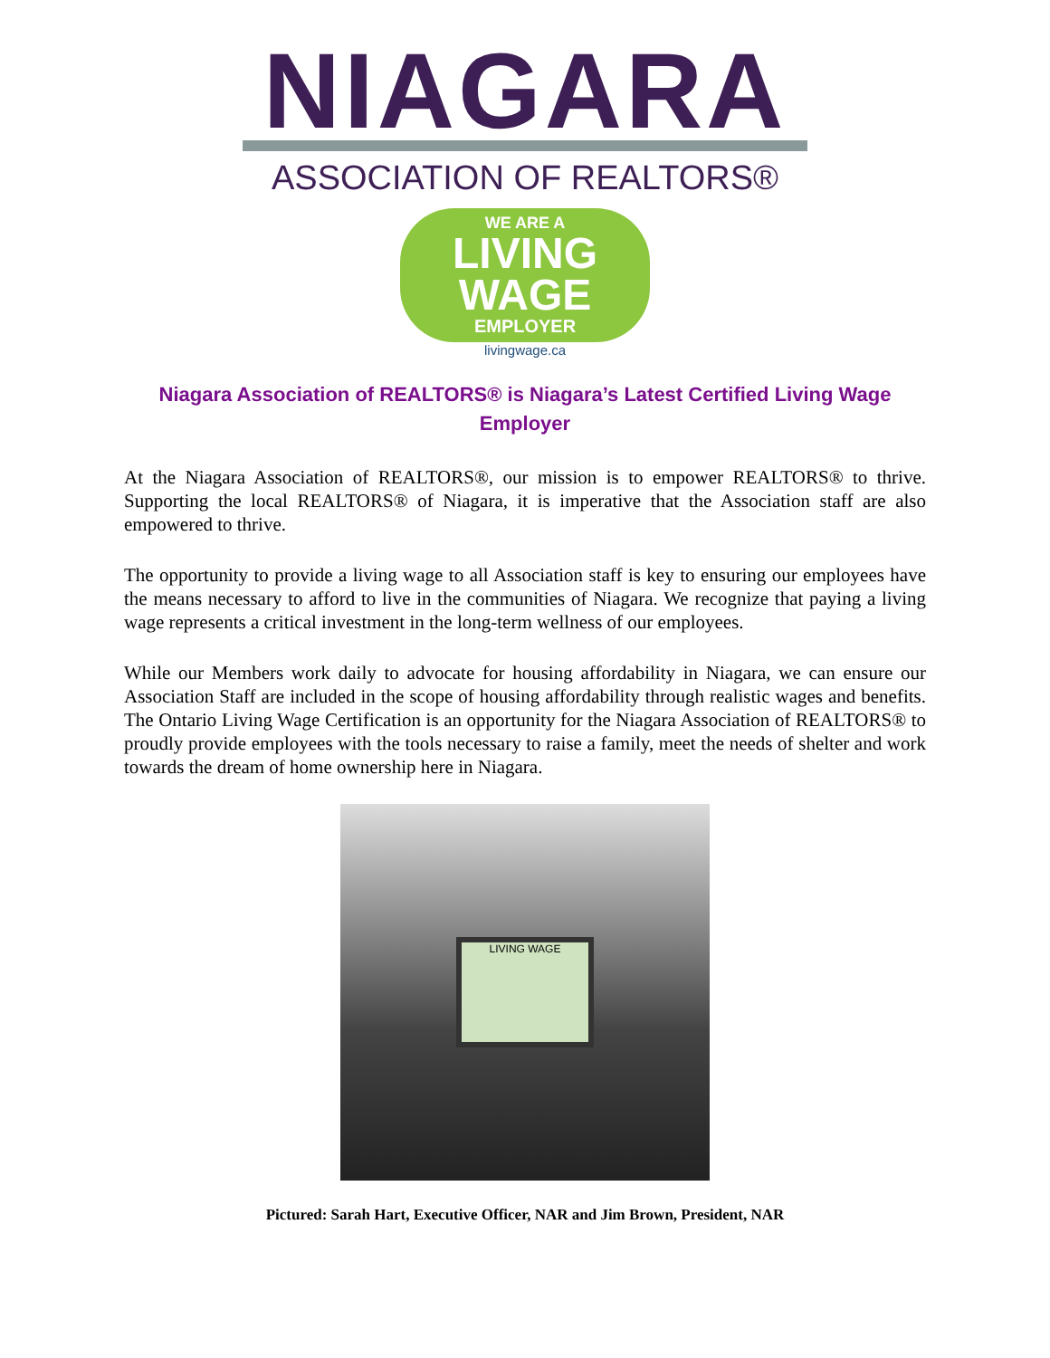NIAGARA
ASSOCIATION OF REALTORS®
WE ARE A
LIVING
WAGE
EMPLOYER
livingwage.ca
Niagara Association of REALTORS® is Niagara’s Latest Certified Living Wage Employer
At the Niagara Association of REALTORS®, our mission is to empower REALTORS® to thrive. Supporting the local REALTORS® of Niagara, it is imperative that the Association staff are also empowered to thrive.
The opportunity to provide a living wage to all Association staff is key to ensuring our employees have the means necessary to afford to live in the communities of Niagara. We recognize that paying a living wage represents a critical investment in the long-term wellness of our employees.
While our Members work daily to advocate for housing affordability in Niagara, we can ensure our Association Staff are included in the scope of housing affordability through realistic wages and benefits. The Ontario Living Wage Certification is an opportunity for the Niagara Association of REALTORS® to proudly provide employees with the tools necessary to raise a family, meet the needs of shelter and work towards the dream of home ownership here in Niagara.
LIVING WAGE
Pictured: Sarah Hart, Executive Officer, NAR and Jim Brown, President, NAR